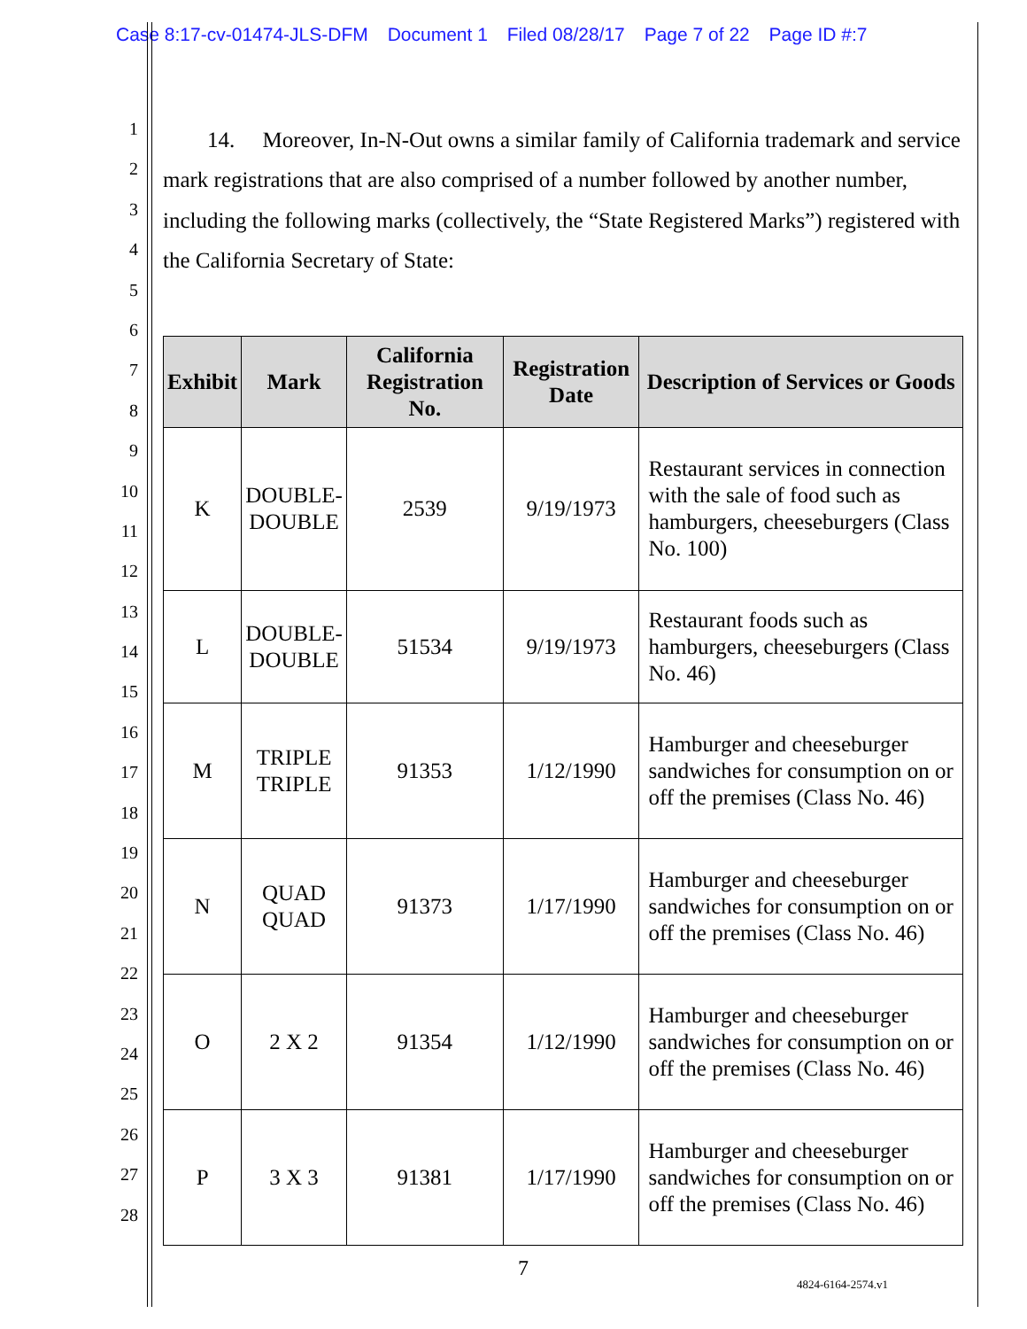Case 8:17-cv-01474-JLS-DFM Document 1 Filed 08/28/17 Page 7 of 22 Page ID #:7
1
2
3
4
5
6
7
8
9
10
11
12
13
14
15
16
17
18
19
20
21
22
23
24
25
26
27
28
14. Moreover, In-N-Out owns a similar family of California trademark and service mark registrations that are also comprised of a number followed by another number, including the following marks (collectively, the “State Registered Marks”) registered with the California Secretary of State:
| Exhibit | Mark | California Registration No. | Registration Date | Description of Services or Goods |
| --- | --- | --- | --- | --- |
| K | DOUBLE- DOUBLE | 2539 | 9/19/1973 | Restaurant services in connection with the sale of food such as hamburgers, cheeseburgers (Class No. 100) |
| L | DOUBLE- DOUBLE | 51534 | 9/19/1973 | Restaurant foods such as hamburgers, cheeseburgers (Class No. 46) |
| M | TRIPLE TRIPLE | 91353 | 1/12/1990 | Hamburger and cheeseburger sandwiches for consumption on or off the premises (Class No. 46) |
| N | QUAD QUAD | 91373 | 1/17/1990 | Hamburger and cheeseburger sandwiches for consumption on or off the premises (Class No. 46) |
| O | 2 X 2 | 91354 | 1/12/1990 | Hamburger and cheeseburger sandwiches for consumption on or off the premises (Class No. 46) |
| P | 3 X 3 | 91381 | 1/17/1990 | Hamburger and cheeseburger sandwiches for consumption on or off the premises (Class No. 46) |
7
4824-6164-2574.v1